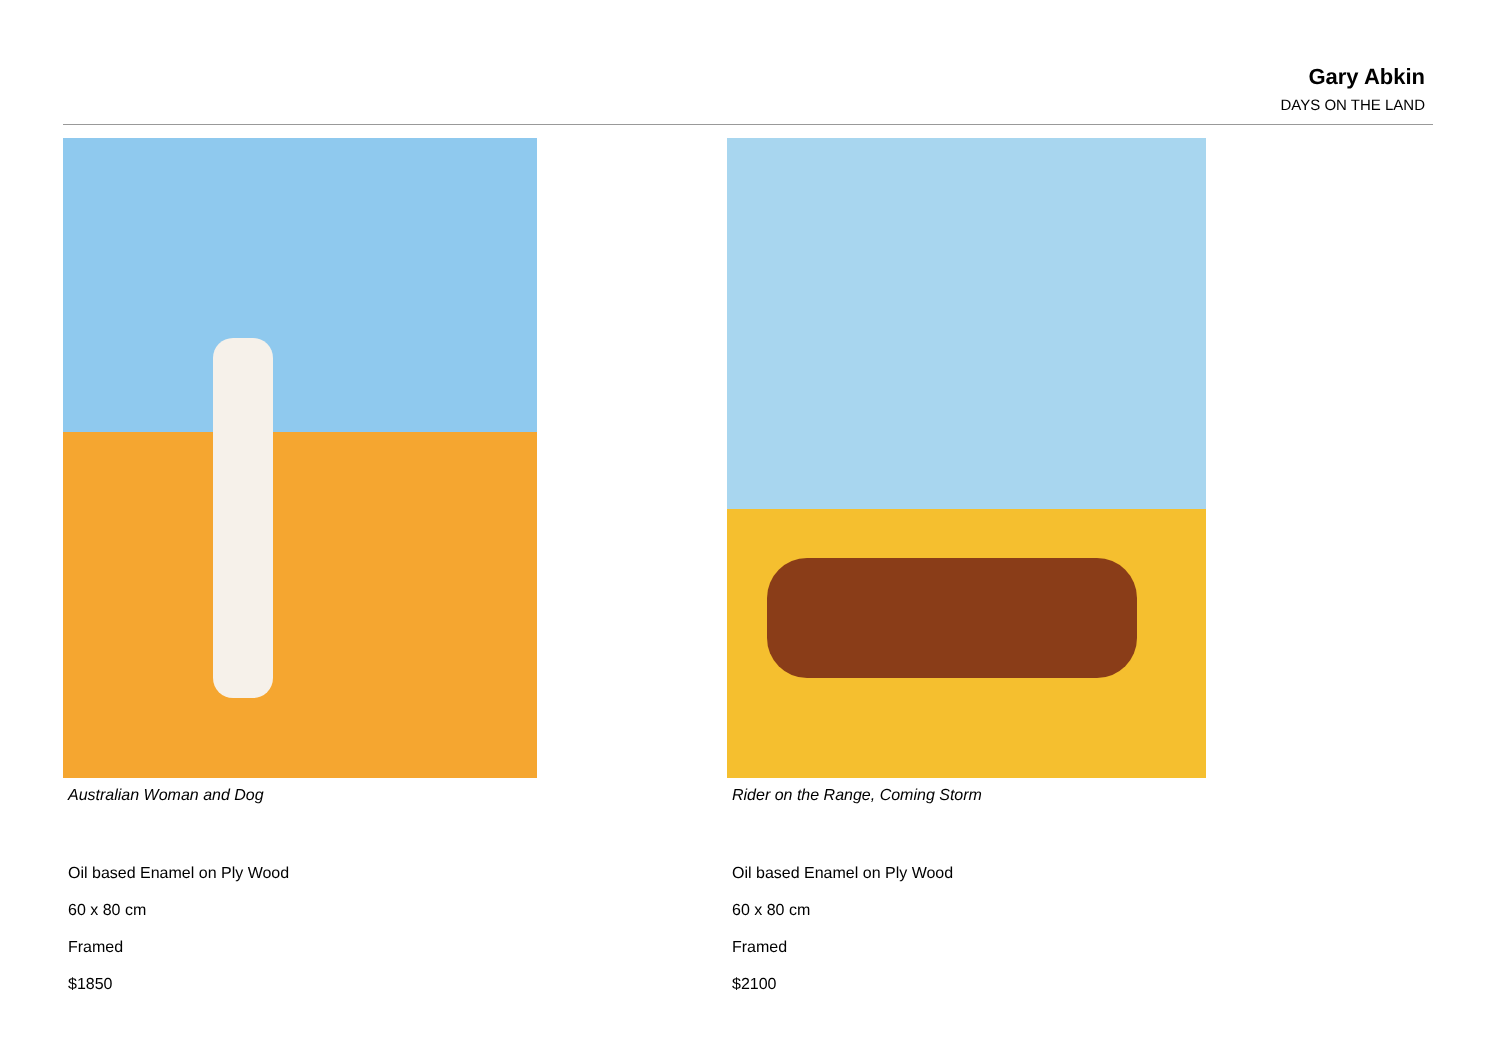Gary Abkin
DAYS ON THE LAND
Australian Woman and Dog
Oil based Enamel on Ply Wood
60 x 80 cm
Framed
$1850
Rider on the Range, Coming Storm
Oil based Enamel on Ply Wood
60 x 80 cm
Framed
$2100